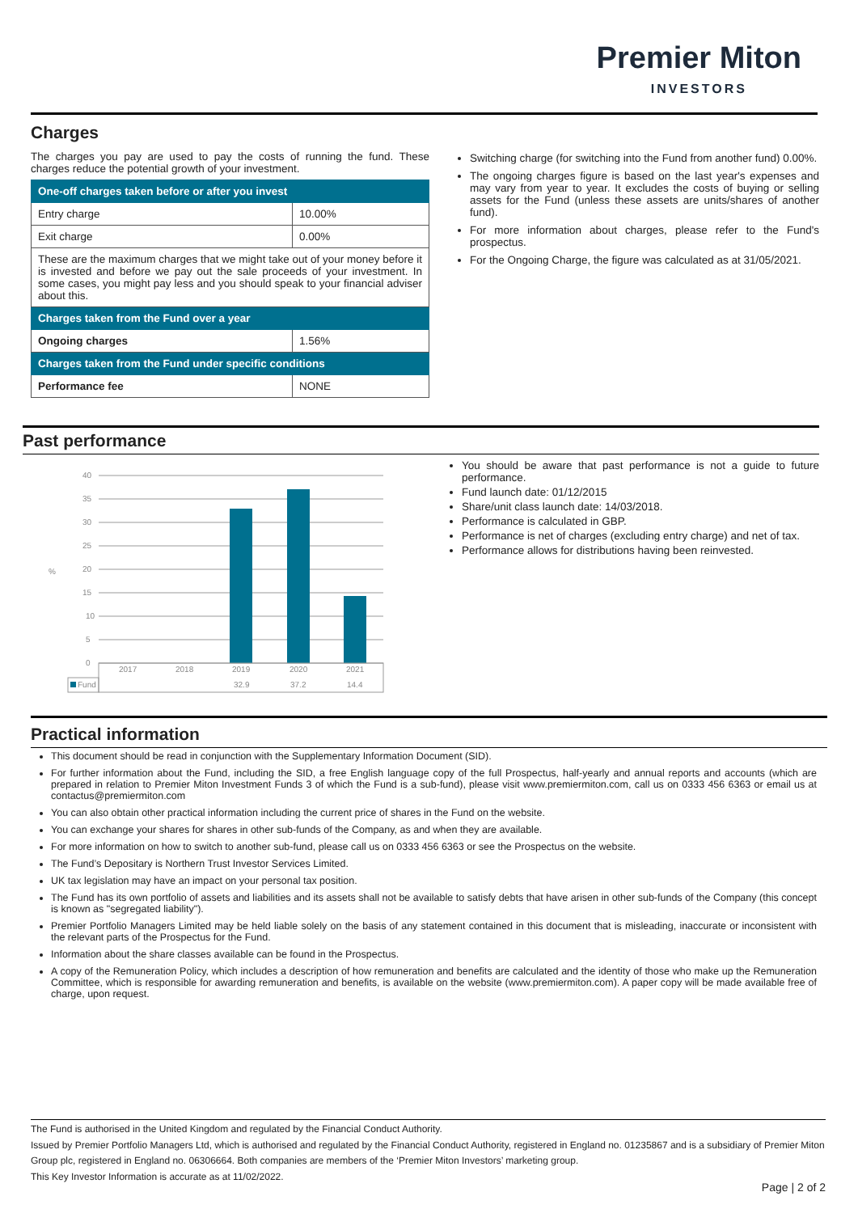Premier Miton
INVESTORS
Charges
The charges you pay are used to pay the costs of running the fund. These charges reduce the potential growth of your investment.
| One-off charges taken before or after you invest | |
| --- | --- |
| Entry charge | 10.00% |
| Exit charge | 0.00% |
| These are the maximum charges that we might take out of your money before it is invested and before we pay out the sale proceeds of your investment. In some cases, you might pay less and you should speak to your financial adviser about this. | |
| Charges taken from the Fund over a year | |
| Ongoing charges | 1.56% |
| Charges taken from the Fund under specific conditions | |
| Performance fee | NONE |
Switching charge (for switching into the Fund from another fund) 0.00%.
The ongoing charges figure is based on the last year's expenses and may vary from year to year. It excludes the costs of buying or selling assets for the Fund (unless these assets are units/shares of another fund).
For more information about charges, please refer to the Fund's prospectus.
For the Ongoing Charge, the figure was calculated as at 31/05/2021.
Past performance
%
40
35
30
25
20
15
10
5
0
2017
2018
2019
2020
2021
Fund
32.9
37.2
14.4
You should be aware that past performance is not a guide to future performance.
Fund launch date: 01/12/2015
Share/unit class launch date: 14/03/2018.
Performance is calculated in GBP.
Performance is net of charges (excluding entry charge) and net of tax.
Performance allows for distributions having been reinvested.
Practical information
This document should be read in conjunction with the Supplementary Information Document (SID).
For further information about the Fund, including the SID, a free English language copy of the full Prospectus, half-yearly and annual reports and accounts (which are prepared in relation to Premier Miton Investment Funds 3 of which the Fund is a sub-fund), please visit www.premiermiton.com, call us on 0333 456 6363 or email us at contactus@premiermiton.com
You can also obtain other practical information including the current price of shares in the Fund on the website.
You can exchange your shares for shares in other sub-funds of the Company, as and when they are available.
For more information on how to switch to another sub-fund, please call us on 0333 456 6363 or see the Prospectus on the website.
The Fund’s Depositary is Northern Trust Investor Services Limited.
UK tax legislation may have an impact on your personal tax position.
The Fund has its own portfolio of assets and liabilities and its assets shall not be available to satisfy debts that have arisen in other sub-funds of the Company (this concept is known as "segregated liability").
Premier Portfolio Managers Limited may be held liable solely on the basis of any statement contained in this document that is misleading, inaccurate or inconsistent with the relevant parts of the Prospectus for the Fund.
Information about the share classes available can be found in the Prospectus.
A copy of the Remuneration Policy, which includes a description of how remuneration and benefits are calculated and the identity of those who make up the Remuneration Committee, which is responsible for awarding remuneration and benefits, is available on the website (www.premiermiton.com). A paper copy will be made available free of charge, upon request.
The Fund is authorised in the United Kingdom and regulated by the Financial Conduct Authority.
Issued by Premier Portfolio Managers Ltd, which is authorised and regulated by the Financial Conduct Authority, registered in England no. 01235867 and is a subsidiary of Premier Miton Group plc, registered in England no. 06306664. Both companies are members of the ‘Premier Miton Investors’ marketing group.
This Key Investor Information is accurate as at 11/02/2022.
Page | 2 of 2